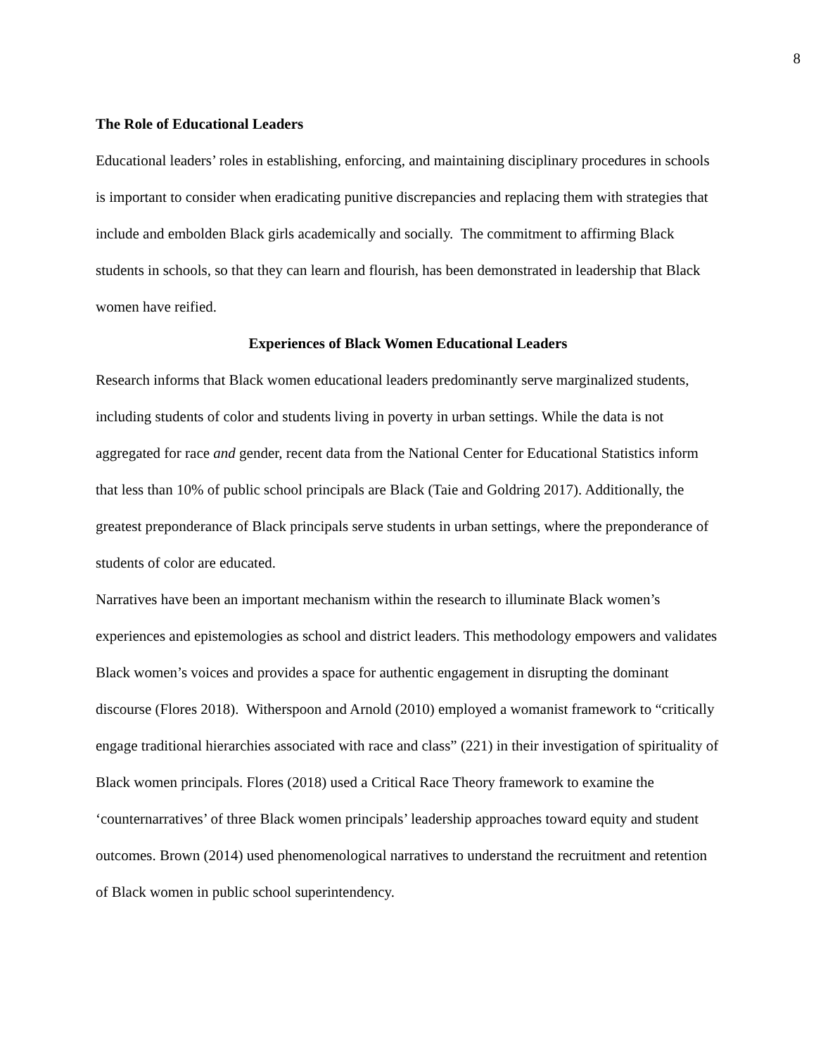8
The Role of Educational Leaders
Educational leaders’ roles in establishing, enforcing, and maintaining disciplinary procedures in schools is important to consider when eradicating punitive discrepancies and replacing them with strategies that include and embolden Black girls academically and socially. The commitment to affirming Black students in schools, so that they can learn and flourish, has been demonstrated in leadership that Black women have reified.
Experiences of Black Women Educational Leaders
Research informs that Black women educational leaders predominantly serve marginalized students, including students of color and students living in poverty in urban settings. While the data is not aggregated for race and gender, recent data from the National Center for Educational Statistics inform that less than 10% of public school principals are Black (Taie and Goldring 2017). Additionally, the greatest preponderance of Black principals serve students in urban settings, where the preponderance of students of color are educated.
Narratives have been an important mechanism within the research to illuminate Black women’s experiences and epistemologies as school and district leaders. This methodology empowers and validates Black women’s voices and provides a space for authentic engagement in disrupting the dominant discourse (Flores 2018). Witherspoon and Arnold (2010) employed a womanist framework to “critically engage traditional hierarchies associated with race and class” (221) in their investigation of spirituality of Black women principals. Flores (2018) used a Critical Race Theory framework to examine the ‘counternarratives’ of three Black women principals’ leadership approaches toward equity and student outcomes. Brown (2014) used phenomenological narratives to understand the recruitment and retention of Black women in public school superintendency.